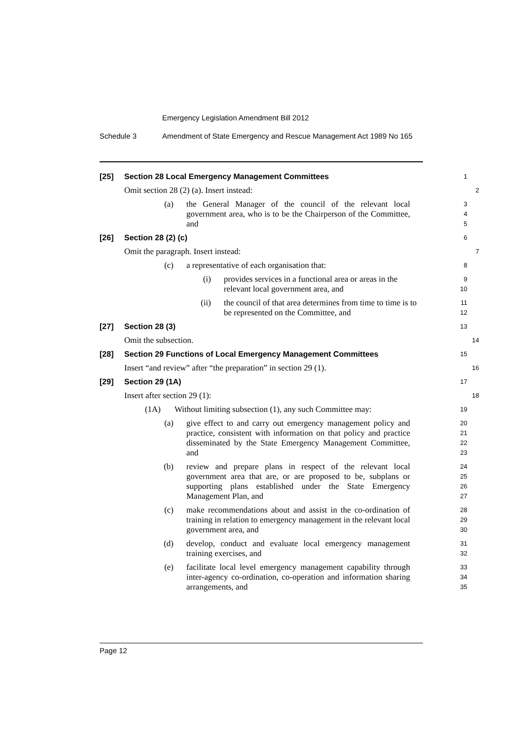Emergency Legislation Amendment Bill 2012
Schedule 3 Amendment of State Emergency and Rescue Management Act 1989 No 165
[25] Section 28 Local Emergency Management Committees
1
Omit section 28 (2) (a). Insert instead:
2
(a) the General Manager of the council of the relevant local government area, who is to be the Chairperson of the Committee, and
3
4
5
[26] Section 28 (2) (c)
6
Omit the paragraph. Insert instead:
7
(c) a representative of each organisation that:
8
(i) provides services in a functional area or areas in the relevant local government area, and
9
10
(ii) the council of that area determines from time to time is to be represented on the Committee, and
11
12
[27] Section 28 (3)
13
Omit the subsection.
14
[28] Section 29 Functions of Local Emergency Management Committees
15
Insert “and review” after “the preparation” in section 29 (1).
16
[29] Section 29 (1A)
17
Insert after section 29 (1):
18
(1A) Without limiting subsection (1), any such Committee may:
19
(a) give effect to and carry out emergency management policy and practice, consistent with information on that policy and practice disseminated by the State Emergency Management Committee, and
20
21
22
23
(b) review and prepare plans in respect of the relevant local government area that are, or are proposed to be, subplans or supporting plans established under the State Emergency Management Plan, and
24
25
26
27
(c) make recommendations about and assist in the co-ordination of training in relation to emergency management in the relevant local government area, and
28
29
30
(d) develop, conduct and evaluate local emergency management training exercises, and
31
32
(e) facilitate local level emergency management capability through inter-agency co-ordination, co-operation and information sharing arrangements, and
33
34
35
Page 12